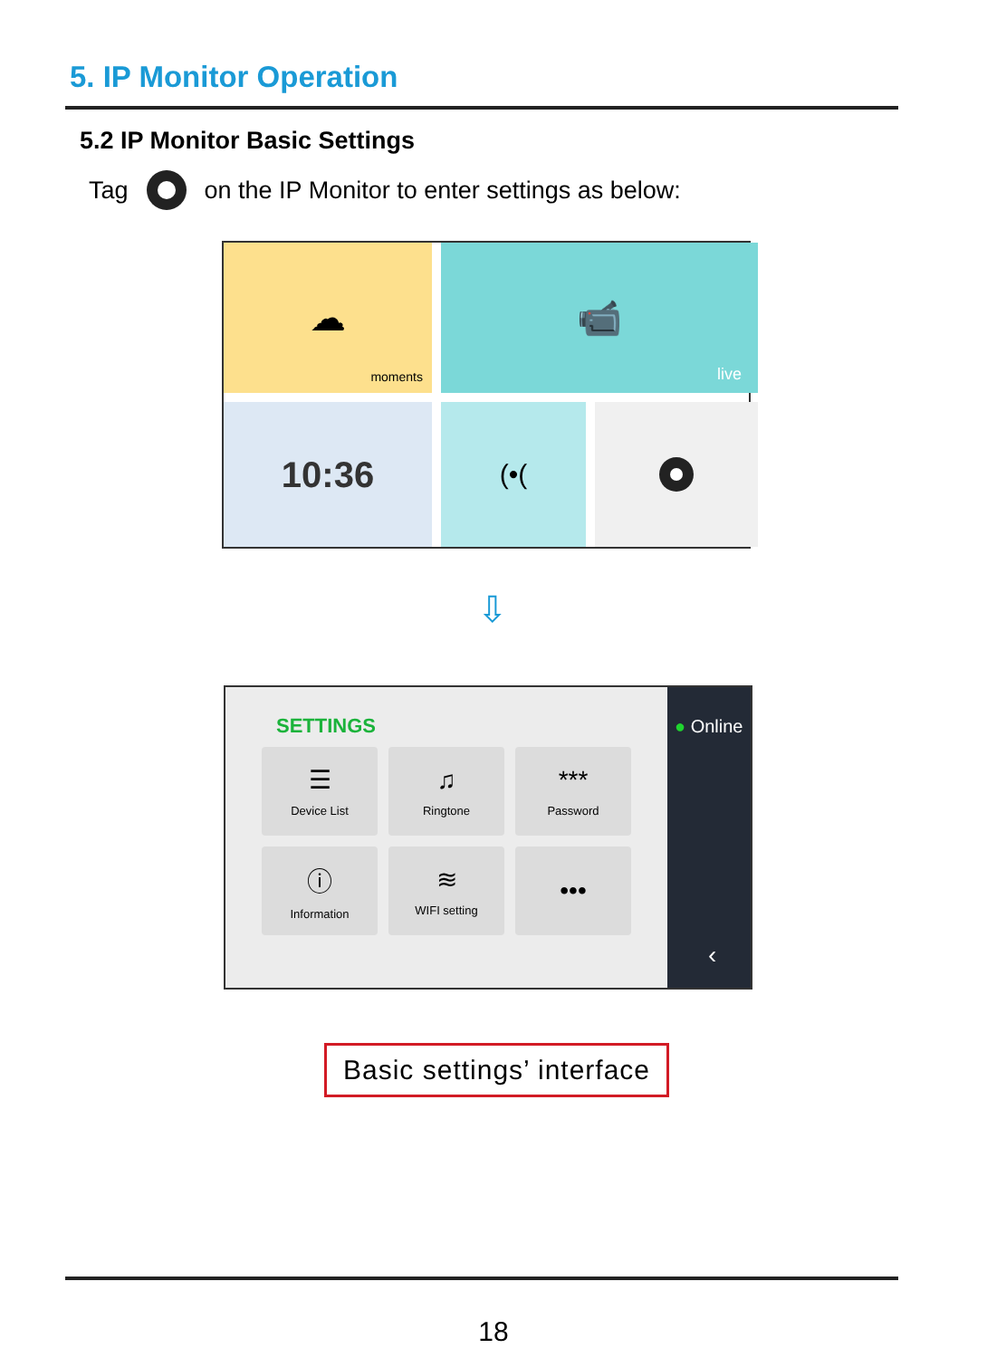5. IP Monitor Operation
5.2 IP Monitor Basic Settings
Tag on the IP Monitor to enter settings as below:
☁
moments
📹
live
10:36
(•(
⇩
SETTINGS
☰
Device List
♫
Ringtone
***
Password
ⓘ
Information
≋
WIFI setting
•••
● Online
‹
Basic settings’ interface
18